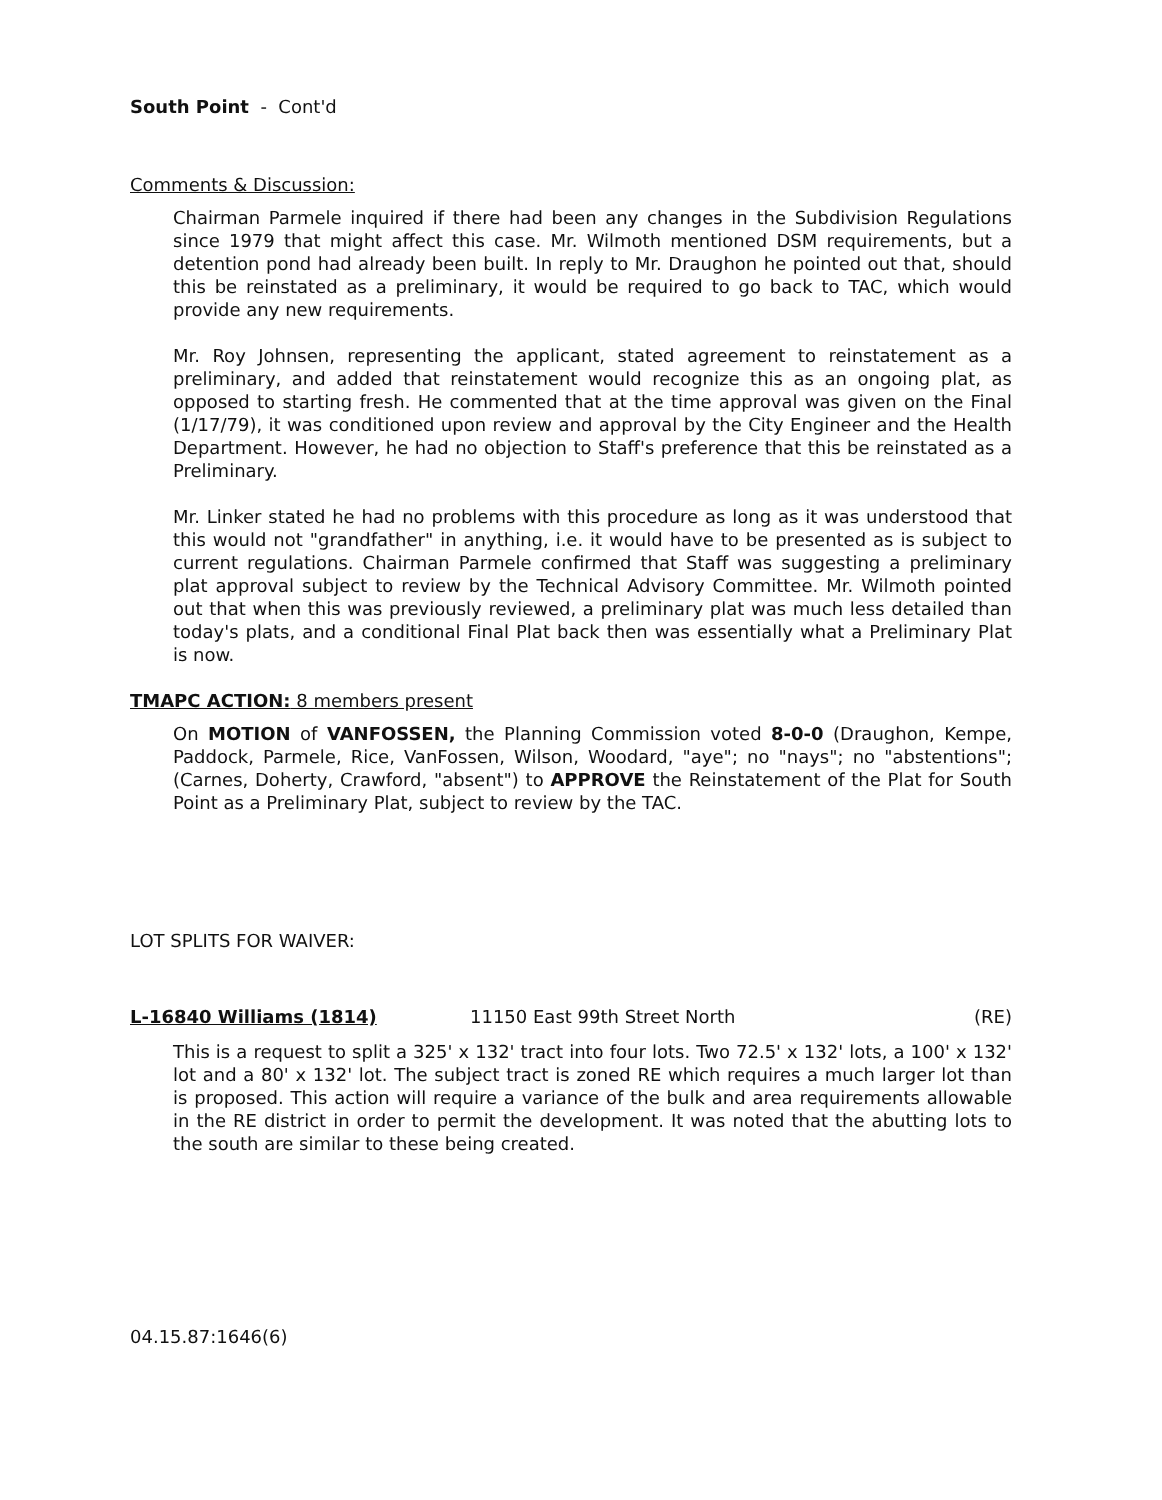South Point - Cont'd
Comments & Discussion:
Chairman Parmele inquired if there had been any changes in the Subdivision Regulations since 1979 that might affect this case. Mr. Wilmoth mentioned DSM requirements, but a detention pond had already been built. In reply to Mr. Draughon he pointed out that, should this be reinstated as a preliminary, it would be required to go back to TAC, which would provide any new requirements.
Mr. Roy Johnsen, representing the applicant, stated agreement to reinstatement as a preliminary, and added that reinstatement would recognize this as an ongoing plat, as opposed to starting fresh. He commented that at the time approval was given on the Final (1/17/79), it was conditioned upon review and approval by the City Engineer and the Health Department. However, he had no objection to Staff's preference that this be reinstated as a Preliminary.
Mr. Linker stated he had no problems with this procedure as long as it was understood that this would not "grandfather" in anything, i.e. it would have to be presented as is subject to current regulations. Chairman Parmele confirmed that Staff was suggesting a preliminary plat approval subject to review by the Technical Advisory Committee. Mr. Wilmoth pointed out that when this was previously reviewed, a preliminary plat was much less detailed than today's plats, and a conditional Final Plat back then was essentially what a Preliminary Plat is now.
TMAPC ACTION: 8 members present
On MOTION of VANFOSSEN, the Planning Commission voted 8-0-0 (Draughon, Kempe, Paddock, Parmele, Rice, VanFossen, Wilson, Woodard, "aye"; no "nays"; no "abstentions"; (Carnes, Doherty, Crawford, "absent") to APPROVE the Reinstatement of the Plat for South Point as a Preliminary Plat, subject to review by the TAC.
LOT SPLITS FOR WAIVER:
L-16840 Williams (1814) 11150 East 99th Street North (RE)
This is a request to split a 325' x 132' tract into four lots. Two 72.5' x 132' lots, a 100' x 132' lot and a 80' x 132' lot. The subject tract is zoned RE which requires a much larger lot than is proposed. This action will require a variance of the bulk and area requirements allowable in the RE district in order to permit the development. It was noted that the abutting lots to the south are similar to these being created.
04.15.87:1646(6)